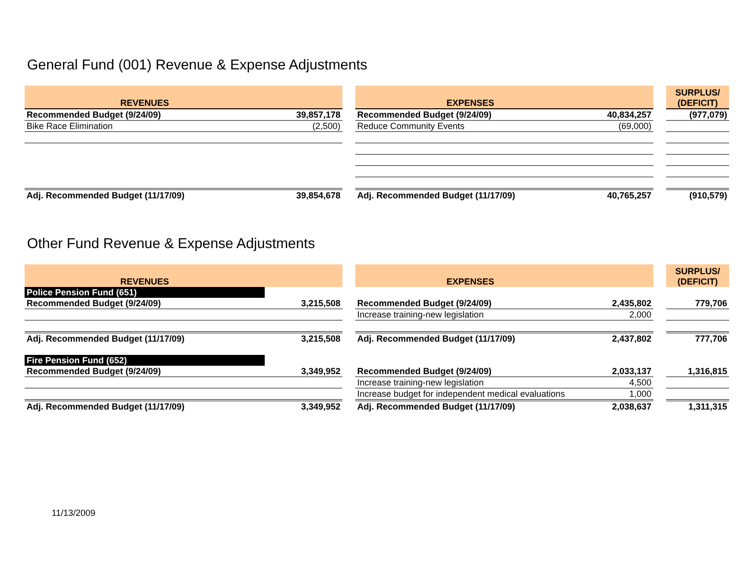General Fund (001) Revenue & Expense Adjustments
| REVENUES | | | EXPENSES | | | SURPLUS/ (DEFICIT) |
| Recommended Budget (9/24/09) | 39,857,178 | | Recommended Budget (9/24/09) | 40,834,257 | | (977,079) |
| Bike Race Elimination | (2,500) | | Reduce Community Events | (69,000) | | |
| Adj. Recommended Budget (11/17/09) | 39,854,678 | | Adj. Recommended Budget (11/17/09) | 40,765,257 | | (910,579) |
Other Fund Revenue & Expense Adjustments
| REVENUES | | | EXPENSES | | | SURPLUS/ (DEFICIT) |
| Police Pension Fund (651) | | | | | | |
| Recommended Budget (9/24/09) | 3,215,508 | | Recommended Budget (9/24/09) | 2,435,802 | | 779,706 |
| | | | Increase training-new legislation | 2,000 | | |
| Adj. Recommended Budget (11/17/09) | 3,215,508 | | Adj. Recommended Budget (11/17/09) | 2,437,802 | | 777,706 |
| Fire Pension Fund (652) | | | | | | |
| Recommended Budget (9/24/09) | 3,349,952 | | Recommended Budget (9/24/09) | 2,033,137 | | 1,316,815 |
| | | | Increase training-new legislation | 4,500 | | |
| | | | Increase budget for independent medical evaluations | 1,000 | | |
| Adj. Recommended Budget (11/17/09) | 3,349,952 | | Adj. Recommended Budget (11/17/09) | 2,038,637 | | 1,311,315 |
11/13/2009